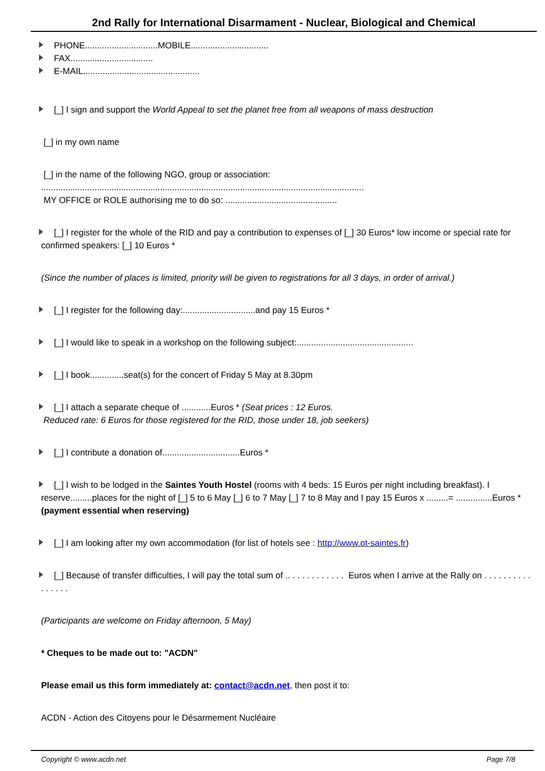2nd Rally for International Disarmament - Nuclear, Biological and Chemical
PHONE..............................MOBILE................................
FAX..................................
E-MAIL................................................
[_] I sign and support the World Appeal to set the planet free from all weapons of mass destruction
[_] in my own name
[_] in the name of the following NGO, group or association:
.....................................................................................................................................
MY OFFICE or ROLE authorising me to do so: ..............................................
[_] I register for the whole of the RID and pay a contribution to expenses of [_] 30 Euros* low income or special rate for confirmed speakers: [_] 10 Euros *
(Since the number of places is limited, priority will be given to registrations for all 3 days, in order of arrival.)
[_] I register for the following day:..............................and pay 15 Euros *
[_] I would like to speak in a workshop on the following subject:................................................
[_] I book..............seat(s) for the concert of Friday 5 May at 8.30pm
[_] I attach a separate cheque of ............Euros * (Seat prices : 12 Euros.
Reduced rate: 6 Euros for those registered for the RID, those under 18, job seekers)
[_] I contribute a donation of................................Euros *
[_] I wish to be lodged in the Saintes Youth Hostel (rooms with 4 beds: 15 Euros per night including breakfast). I reserve.........places for the night of [_] 5 to 6 May [_] 6 to 7 May [_] 7 to 8 May and I pay 15 Euros x .........= ...............Euros * (payment essential when reserving)
[_] I am looking after my own accommodation (for list of hotels see : http://www.ot-saintes.fr)
[_] Because of transfer difficulties, I will pay the total sum of .. . . . . . . . . . . . Euros when I arrive at the Rally on . . . . . . . . . . . . . . . .
(Participants are welcome on Friday afternoon, 5 May)
* Cheques to be made out to: "ACDN"
Please email us this form immediately at: contact@acdn.net, then post it to:
ACDN - Action des Citoyens pour le Désarmement Nucléaire
Copyright © www.acdn.net Page 7/8